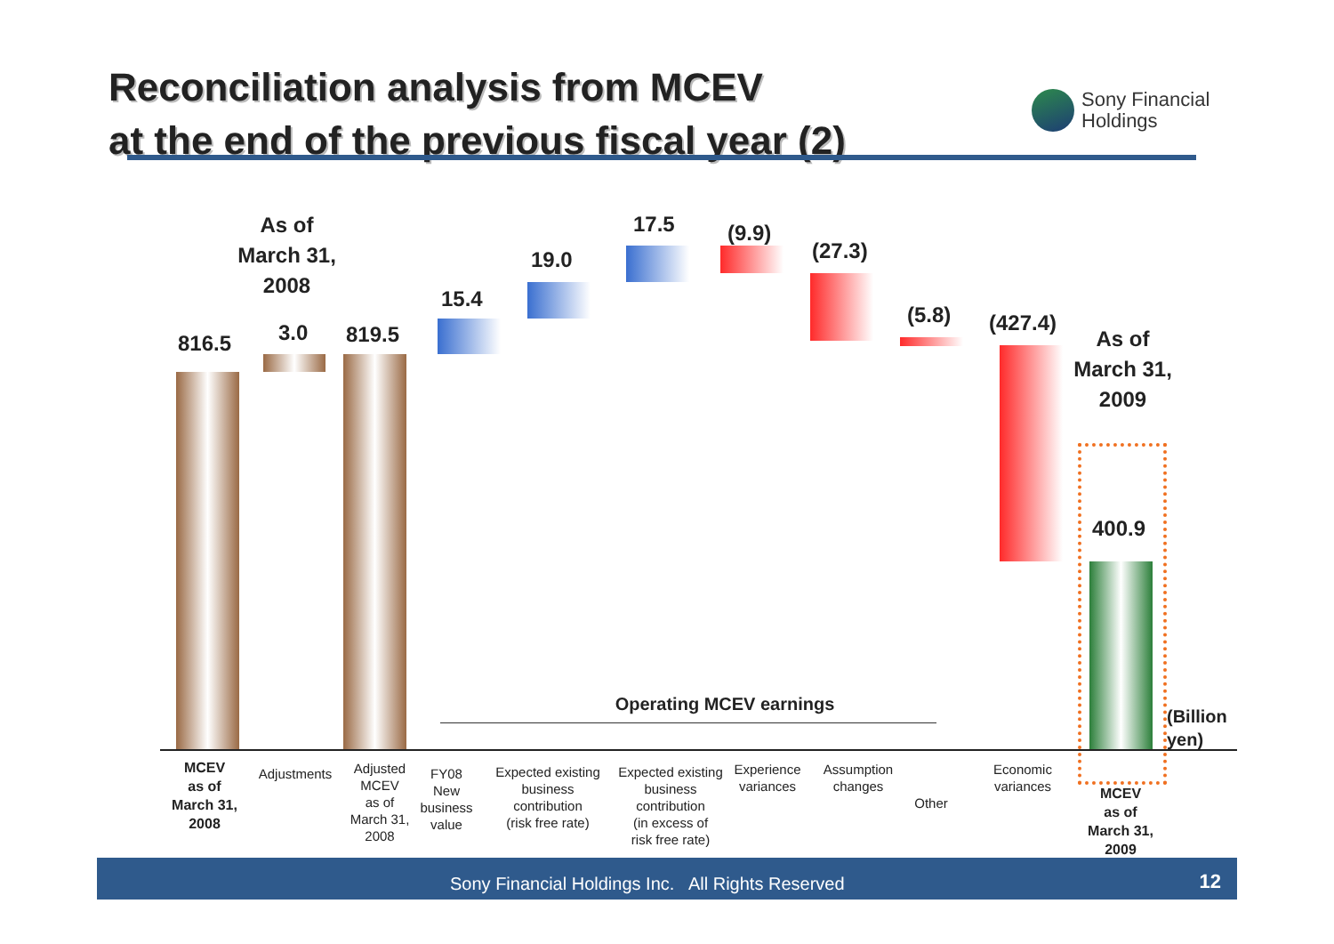Reconciliation analysis from MCEV
at the end of the previous fiscal year (2)
Sony Financial
Holdings
As of
March 31,
2008
816.5 3.0 819.5
15.4
19.0
17.5 (9.9)
(27.3)
(5.8) (427.4)
As of
March 31,
2009
400.9
Operating MCEV earnings
(Billion
yen)
MCEV
as of
March 31,
2008
Adjustments
Adjusted
MCEV
as of
March 31,
2008
FY08
New
business
value
Expected existing
business
contribution
(risk free rate)
Expected existing
business
contribution
(in excess of
risk free rate)
Experience
variances
Assumption
changes
Other
Economic
variances
MCEV
as of
March 31,
2009
Sony Financial Holdings Inc. All Rights Reserved 12